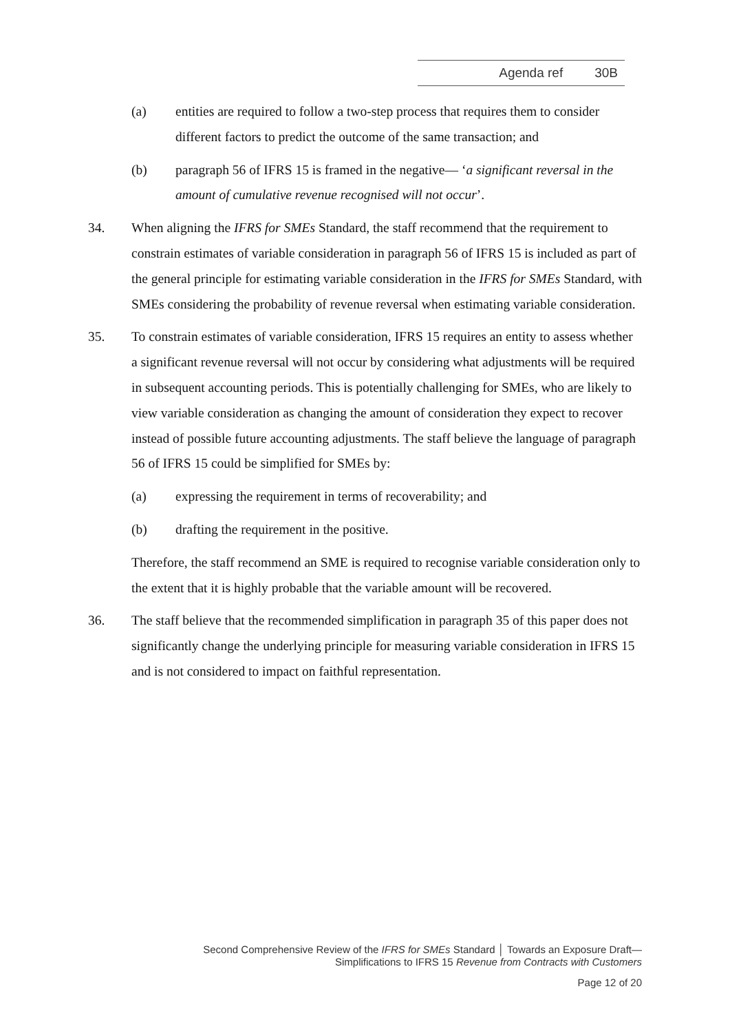Agenda ref 30B
(a) entities are required to follow a two-step process that requires them to consider different factors to predict the outcome of the same transaction; and
(b) paragraph 56 of IFRS 15 is framed in the negative— ‘a significant reversal in the amount of cumulative revenue recognised will not occur’.
34. When aligning the IFRS for SMEs Standard, the staff recommend that the requirement to constrain estimates of variable consideration in paragraph 56 of IFRS 15 is included as part of the general principle for estimating variable consideration in the IFRS for SMEs Standard, with SMEs considering the probability of revenue reversal when estimating variable consideration.
35. To constrain estimates of variable consideration, IFRS 15 requires an entity to assess whether a significant revenue reversal will not occur by considering what adjustments will be required in subsequent accounting periods. This is potentially challenging for SMEs, who are likely to view variable consideration as changing the amount of consideration they expect to recover instead of possible future accounting adjustments. The staff believe the language of paragraph 56 of IFRS 15 could be simplified for SMEs by:
(a) expressing the requirement in terms of recoverability; and
(b) drafting the requirement in the positive.
Therefore, the staff recommend an SME is required to recognise variable consideration only to the extent that it is highly probable that the variable amount will be recovered.
36. The staff believe that the recommended simplification in paragraph 35 of this paper does not significantly change the underlying principle for measuring variable consideration in IFRS 15 and is not considered to impact on faithful representation.
Second Comprehensive Review of the IFRS for SMEs Standard │ Towards an Exposure Draft—
Simplifications to IFRS 15 Revenue from Contracts with Customers
Page 12 of 20